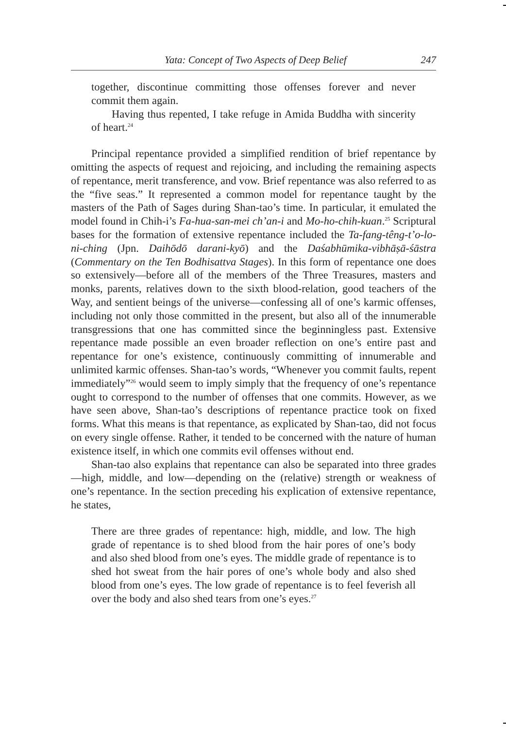Yata: Concept of Two Aspects of Deep Belief 247
together, discontinue committing those offenses forever and never commit them again.
Having thus repented, I take refuge in Amida Buddha with sincerity of heart.<sup>24</sup>
Principal repentance provided a simplified rendition of brief repentance by omitting the aspects of request and rejoicing, and including the remaining aspects of repentance, merit transference, and vow. Brief repentance was also referred to as the “five seas.” It represented a common model for repentance taught by the masters of the Path of Sages during Shan-tao’s time. In particular, it emulated the model found in Chih-i’s Fa-hua-san-mei ch’an-i and Mo-ho-chih-kuan.<sup>25</sup> Scriptural bases for the formation of extensive repentance included the Ta-fang-têng-t’o-lo-ni-ching (Jpn. Daihōdō darani-kyō) and the Daśabhūmika-vibhāṣā-śāstra (Commentary on the Ten Bodhisattva Stages). In this form of repentance one does so extensively—before all of the members of the Three Treasures, masters and monks, parents, relatives down to the sixth blood-relation, good teachers of the Way, and sentient beings of the universe—confessing all of one’s karmic offenses, including not only those committed in the present, but also all of the innumerable transgressions that one has committed since the beginningless past. Extensive repentance made possible an even broader reflection on one’s entire past and repentance for one’s existence, continuously committing of innumerable and unlimited karmic offenses. Shan-tao’s words, “Whenever you commit faults, repent immediately”<sup>26</sup> would seem to imply simply that the frequency of one’s repentance ought to correspond to the number of offenses that one commits. However, as we have seen above, Shan-tao’s descriptions of repentance practice took on fixed forms. What this means is that repentance, as explicated by Shan-tao, did not focus on every single offense. Rather, it tended to be concerned with the nature of human existence itself, in which one commits evil offenses without end.
Shan-tao also explains that repentance can also be separated into three grades—high, middle, and low—depending on the (relative) strength or weakness of one’s repentance. In the section preceding his explication of extensive repentance, he states,
There are three grades of repentance: high, middle, and low. The high grade of repentance is to shed blood from the hair pores of one’s body and also shed blood from one’s eyes. The middle grade of repentance is to shed hot sweat from the hair pores of one’s whole body and also shed blood from one’s eyes. The low grade of repentance is to feel feverish all over the body and also shed tears from one’s eyes.<sup>27</sup>